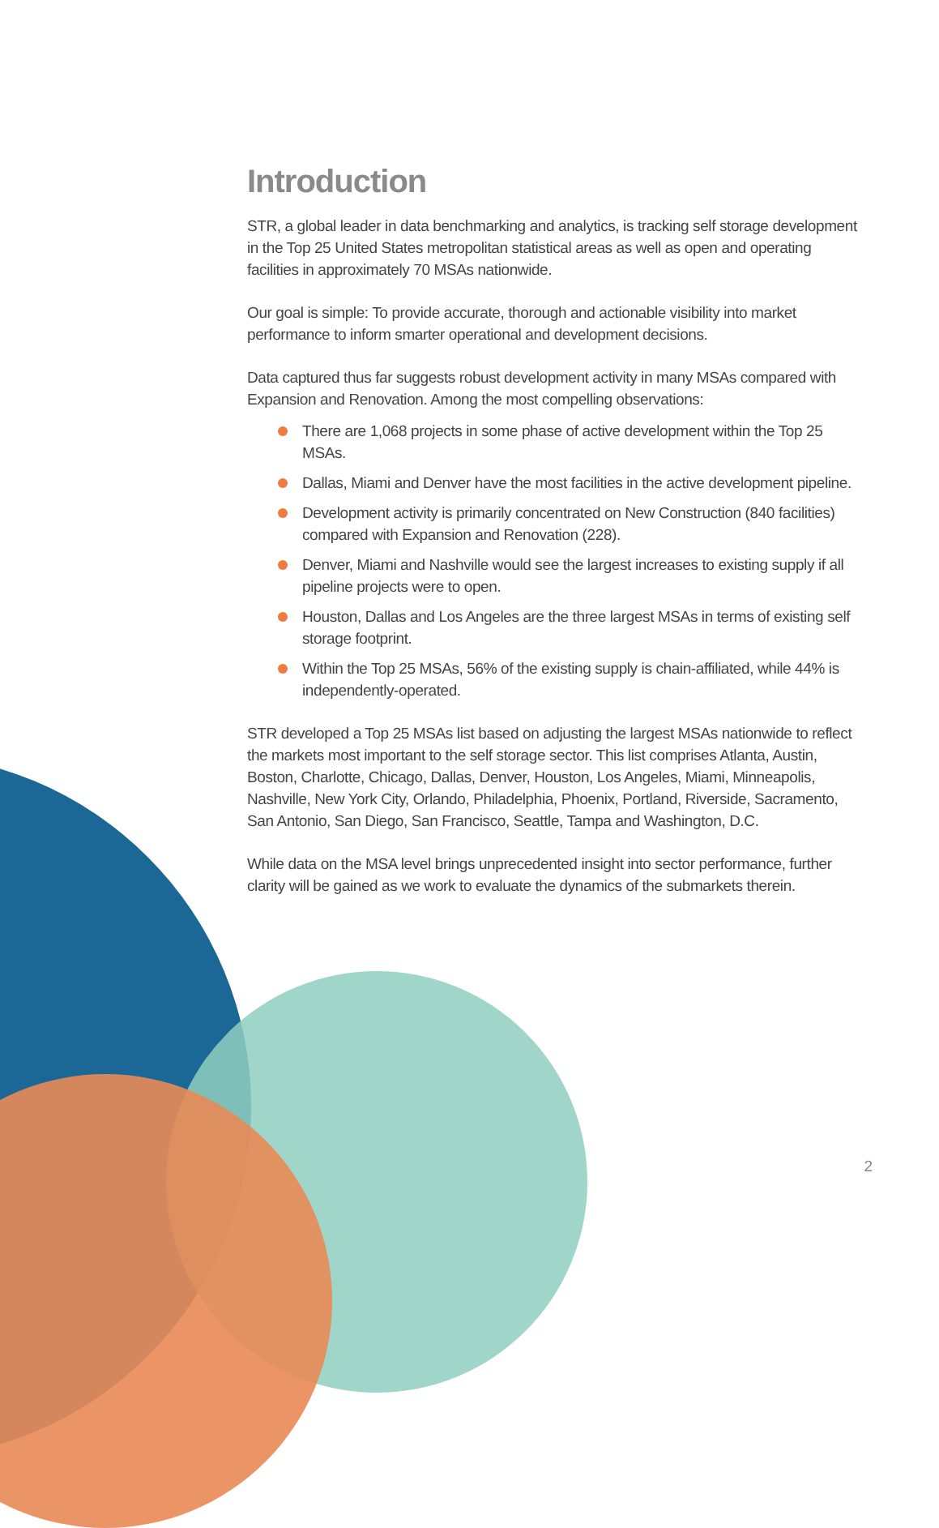Introduction
STR, a global leader in data benchmarking and analytics, is tracking self storage development in the Top 25 United States metropolitan statistical areas as well as open and operating facilities in approximately 70 MSAs nationwide.
Our goal is simple: To provide accurate, thorough and actionable visibility into market performance to inform smarter operational and development decisions.
Data captured thus far suggests robust development activity in many MSAs compared with Expansion and Renovation. Among the most compelling observations:
There are 1,068 projects in some phase of active development within the Top 25 MSAs.
Dallas, Miami and Denver have the most facilities in the active development pipeline.
Development activity is primarily concentrated on New Construction (840 facilities) compared with Expansion and Renovation (228).
Denver, Miami and Nashville would see the largest increases to existing supply if all pipeline projects were to open.
Houston, Dallas and Los Angeles are the three largest MSAs in terms of existing self storage footprint.
Within the Top 25 MSAs, 56% of the existing supply is chain-affiliated, while 44% is independently-operated.
STR developed a Top 25 MSAs list based on adjusting the largest MSAs nationwide to reflect the markets most important to the self storage sector. This list comprises Atlanta, Austin, Boston, Charlotte, Chicago, Dallas, Denver, Houston, Los Angeles, Miami, Minneapolis, Nashville, New York City, Orlando, Philadelphia, Phoenix, Portland, Riverside, Sacramento, San Antonio, San Diego, San Francisco, Seattle, Tampa and Washington, D.C.
While data on the MSA level brings unprecedented insight into sector performance, further clarity will be gained as we work to evaluate the dynamics of the submarkets therein.
2